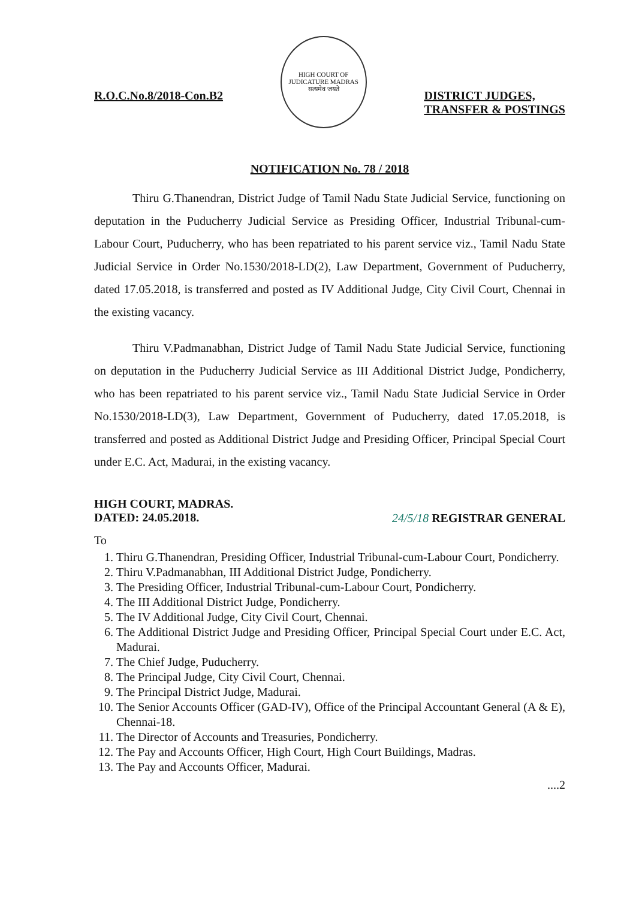R.O.C.No.8/2018-Con.B2
HIGH COURT OF JUDICATURE MADRAS
सत्यमेव जयते
DISTRICT JUDGES,
TRANSFER & POSTINGS
NOTIFICATION No. 78 / 2018
Thiru G.Thanendran, District Judge of Tamil Nadu State Judicial Service, functioning on deputation in the Puducherry Judicial Service as Presiding Officer, Industrial Tribunal-cum-Labour Court, Puducherry, who has been repatriated to his parent service viz., Tamil Nadu State Judicial Service in Order No.1530/2018-LD(2), Law Department, Government of Puducherry, dated 17.05.2018, is transferred and posted as IV Additional Judge, City Civil Court, Chennai in the existing vacancy.
Thiru V.Padmanabhan, District Judge of Tamil Nadu State Judicial Service, functioning on deputation in the Puducherry Judicial Service as III Additional District Judge, Pondicherry, who has been repatriated to his parent service viz., Tamil Nadu State Judicial Service in Order No.1530/2018-LD(3), Law Department, Government of Puducherry, dated 17.05.2018, is transferred and posted as Additional District Judge and Presiding Officer, Principal Special Court under E.C. Act, Madurai, in the existing vacancy.
HIGH COURT, MADRAS.
DATED: 24.05.2018.
24/5/18 REGISTRAR GENERAL
To
1. Thiru G.Thanendran, Presiding Officer, Industrial Tribunal-cum-Labour Court, Pondicherry.
2. Thiru V.Padmanabhan, III Additional District Judge, Pondicherry.
3. The Presiding Officer, Industrial Tribunal-cum-Labour Court, Pondicherry.
4. The III Additional District Judge, Pondicherry.
5. The IV Additional Judge, City Civil Court, Chennai.
6. The Additional District Judge and Presiding Officer, Principal Special Court under E.C. Act, Madurai.
7. The Chief Judge, Puducherry.
8. The Principal Judge, City Civil Court, Chennai.
9. The Principal District Judge, Madurai.
10. The Senior Accounts Officer (GAD-IV), Office of the Principal Accountant General (A & E), Chennai-18.
11. The Director of Accounts and Treasuries, Pondicherry.
12. The Pay and Accounts Officer, High Court, High Court Buildings, Madras.
13. The Pay and Accounts Officer, Madurai.
....2